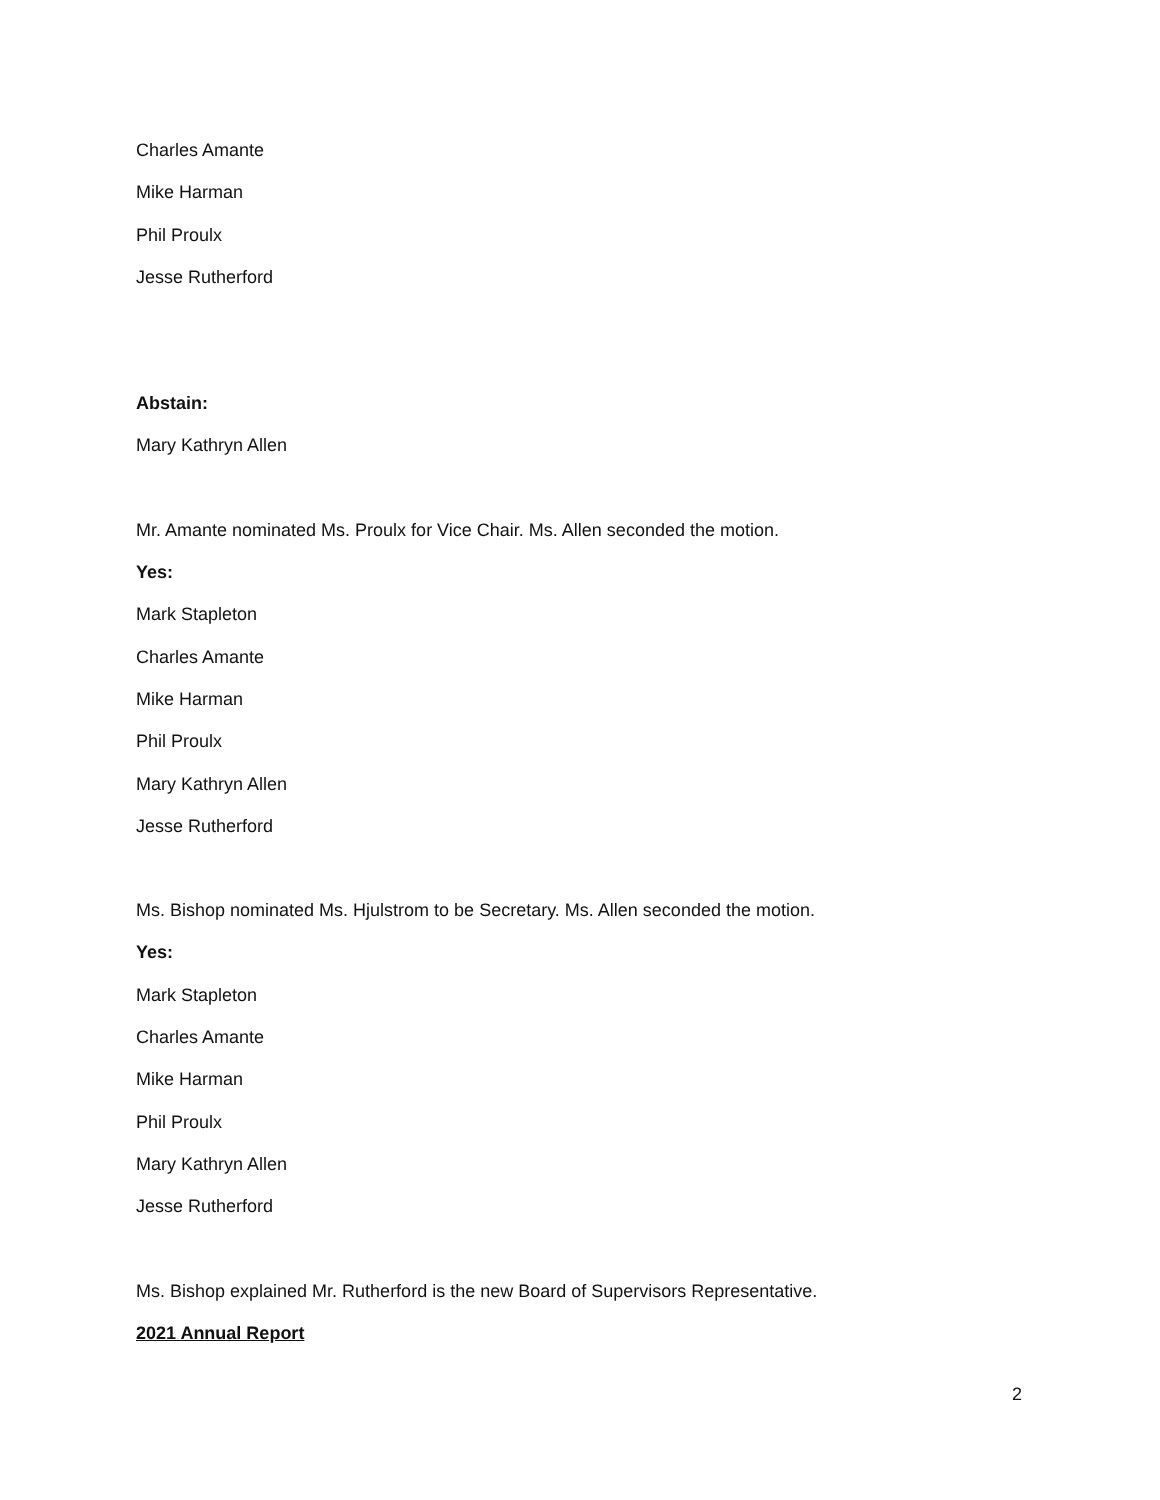Charles Amante
Mike Harman
Phil Proulx
Jesse Rutherford
Abstain:
Mary Kathryn Allen
Mr. Amante nominated Ms. Proulx for Vice Chair. Ms. Allen seconded the motion.
Yes:
Mark Stapleton
Charles Amante
Mike Harman
Phil Proulx
Mary Kathryn Allen
Jesse Rutherford
Ms. Bishop nominated Ms. Hjulstrom to be Secretary. Ms. Allen seconded the motion.
Yes:
Mark Stapleton
Charles Amante
Mike Harman
Phil Proulx
Mary Kathryn Allen
Jesse Rutherford
Ms. Bishop explained Mr. Rutherford is the new Board of Supervisors Representative.
2021 Annual Report
2